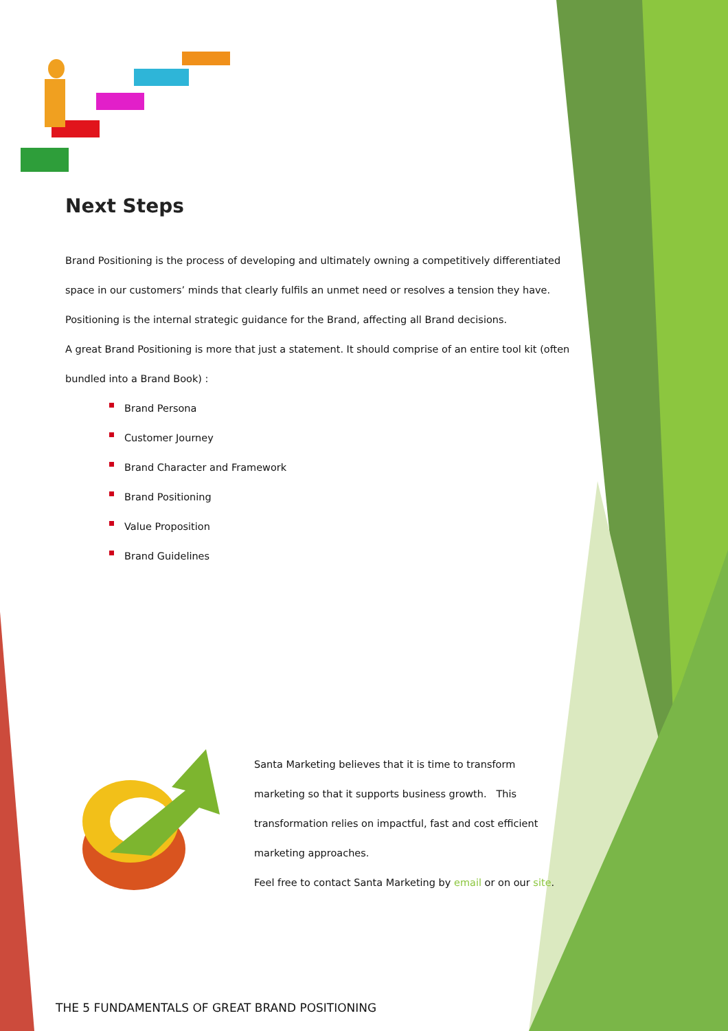Next Steps
Brand Positioning is the process of developing and ultimately owning a competitively differentiated space in our customers’ minds that clearly fulfils an unmet need or resolves a tension they have.
Positioning is the internal strategic guidance for the Brand, affecting all Brand decisions.
A great Brand Positioning is more that just a statement. It should comprise of an entire tool kit (often bundled into a Brand Book) :
Brand Persona
Customer Journey
Brand Character and Framework
Brand Positioning
Value Proposition
Brand Guidelines
Santa Marketing believes that it is time to transform marketing so that it supports business growth. This transformation relies on impactful, fast and cost efficient marketing approaches.
Feel free to contact Santa Marketing by email or on our site.
THE 5 FUNDAMENTALS OF GREAT BRAND POSITIONING